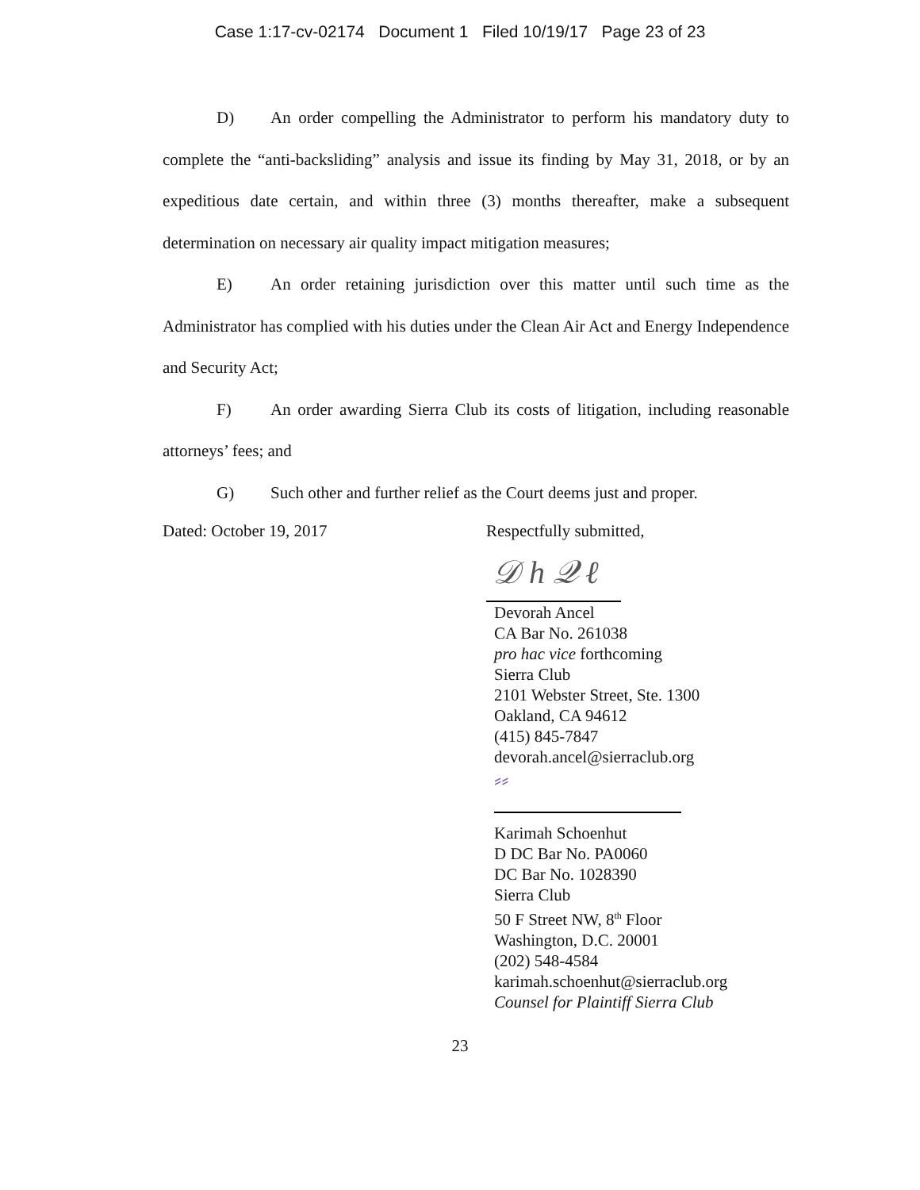Case 1:17-cv-02174 Document 1 Filed 10/19/17 Page 23 of 23
D) An order compelling the Administrator to perform his mandatory duty to complete the “anti-backsliding” analysis and issue its finding by May 31, 2018, or by an expeditious date certain, and within three (3) months thereafter, make a subsequent determination on necessary air quality impact mitigation measures;
E) An order retaining jurisdiction over this matter until such time as the Administrator has complied with his duties under the Clean Air Act and Energy Independence and Security Act;
F) An order awarding Sierra Club its costs of litigation, including reasonable attorneys’ fees; and
G) Such other and further relief as the Court deems just and proper.
Dated: October 19, 2017 Respectfully submitted,
𝒟 h 𝒬 ℓ
Devorah Ancel
CA Bar No. 261038
pro hac vice forthcoming
Sierra Club
2101 Webster Street, Ste. 1300
Oakland, CA 94612
(415) 845-7847
devorah.ancel@sierraclub.org
⸗⸗
Karimah Schoenhut
D DC Bar No. PA0060
DC Bar No. 1028390
Sierra Club
50 F Street NW, 8<sup>th</sup> Floor
Washington, D.C. 20001
(202) 548-4584
karimah.schoenhut@sierraclub.org
Counsel for Plaintiff Sierra Club
23